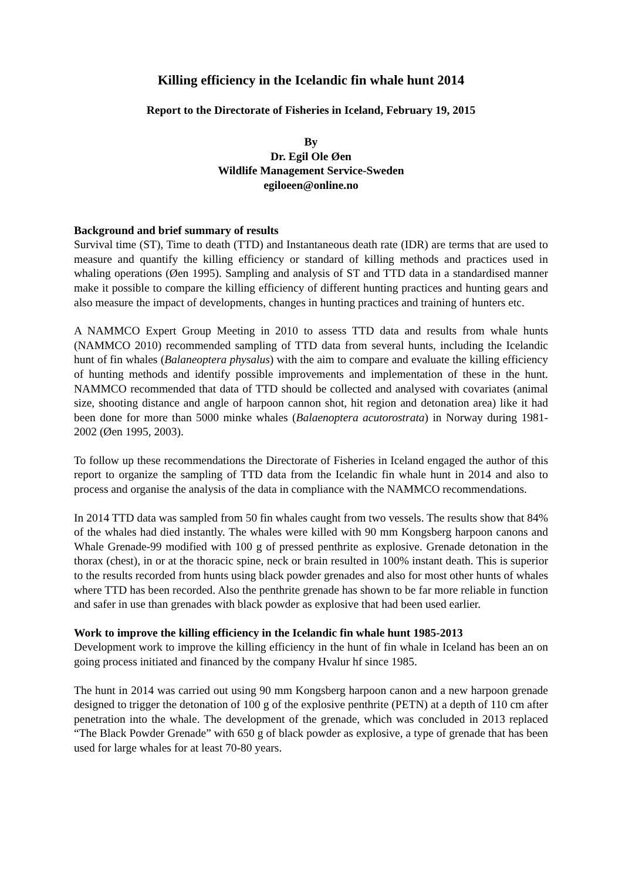Killing efficiency in the Icelandic fin whale hunt 2014
Report to the Directorate of Fisheries in Iceland, February 19, 2015
By
Dr. Egil Ole Øen
Wildlife Management Service-Sweden
egiloeen@online.no
Background and brief summary of results
Survival time (ST), Time to death (TTD) and Instantaneous death rate (IDR) are terms that are used to measure and quantify the killing efficiency or standard of killing methods and practices used in whaling operations (Øen 1995). Sampling and analysis of ST and TTD data in a standardised manner make it possible to compare the killing efficiency of different hunting practices and hunting gears and also measure the impact of developments, changes in hunting practices and training of hunters etc.
A NAMMCO Expert Group Meeting in 2010 to assess TTD data and results from whale hunts (NAMMCO 2010) recommended sampling of TTD data from several hunts, including the Icelandic hunt of fin whales (Balaneoptera physalus) with the aim to compare and evaluate the killing efficiency of hunting methods and identify possible improvements and implementation of these in the hunt. NAMMCO recommended that data of TTD should be collected and analysed with covariates (animal size, shooting distance and angle of harpoon cannon shot, hit region and detonation area) like it had been done for more than 5000 minke whales (Balaenoptera acutorostrata) in Norway during 1981-2002 (Øen 1995, 2003).
To follow up these recommendations the Directorate of Fisheries in Iceland engaged the author of this report to organize the sampling of TTD data from the Icelandic fin whale hunt in 2014 and also to process and organise the analysis of the data in compliance with the NAMMCO recommendations.
In 2014 TTD data was sampled from 50 fin whales caught from two vessels. The results show that 84% of the whales had died instantly. The whales were killed with 90 mm Kongsberg harpoon canons and Whale Grenade-99 modified with 100 g of pressed penthrite as explosive. Grenade detonation in the thorax (chest), in or at the thoracic spine, neck or brain resulted in 100% instant death. This is superior to the results recorded from hunts using black powder grenades and also for most other hunts of whales where TTD has been recorded. Also the penthrite grenade has shown to be far more reliable in function and safer in use than grenades with black powder as explosive that had been used earlier.
Work to improve the killing efficiency in the Icelandic fin whale hunt 1985-2013
Development work to improve the killing efficiency in the hunt of fin whale in Iceland has been an on going process initiated and financed by the company Hvalur hf since 1985.
The hunt in 2014 was carried out using 90 mm Kongsberg harpoon canon and a new harpoon grenade designed to trigger the detonation of 100 g of the explosive penthrite (PETN) at a depth of 110 cm after penetration into the whale. The development of the grenade, which was concluded in 2013 replaced “The Black Powder Grenade” with 650 g of black powder as explosive, a type of grenade that has been used for large whales for at least 70-80 years.